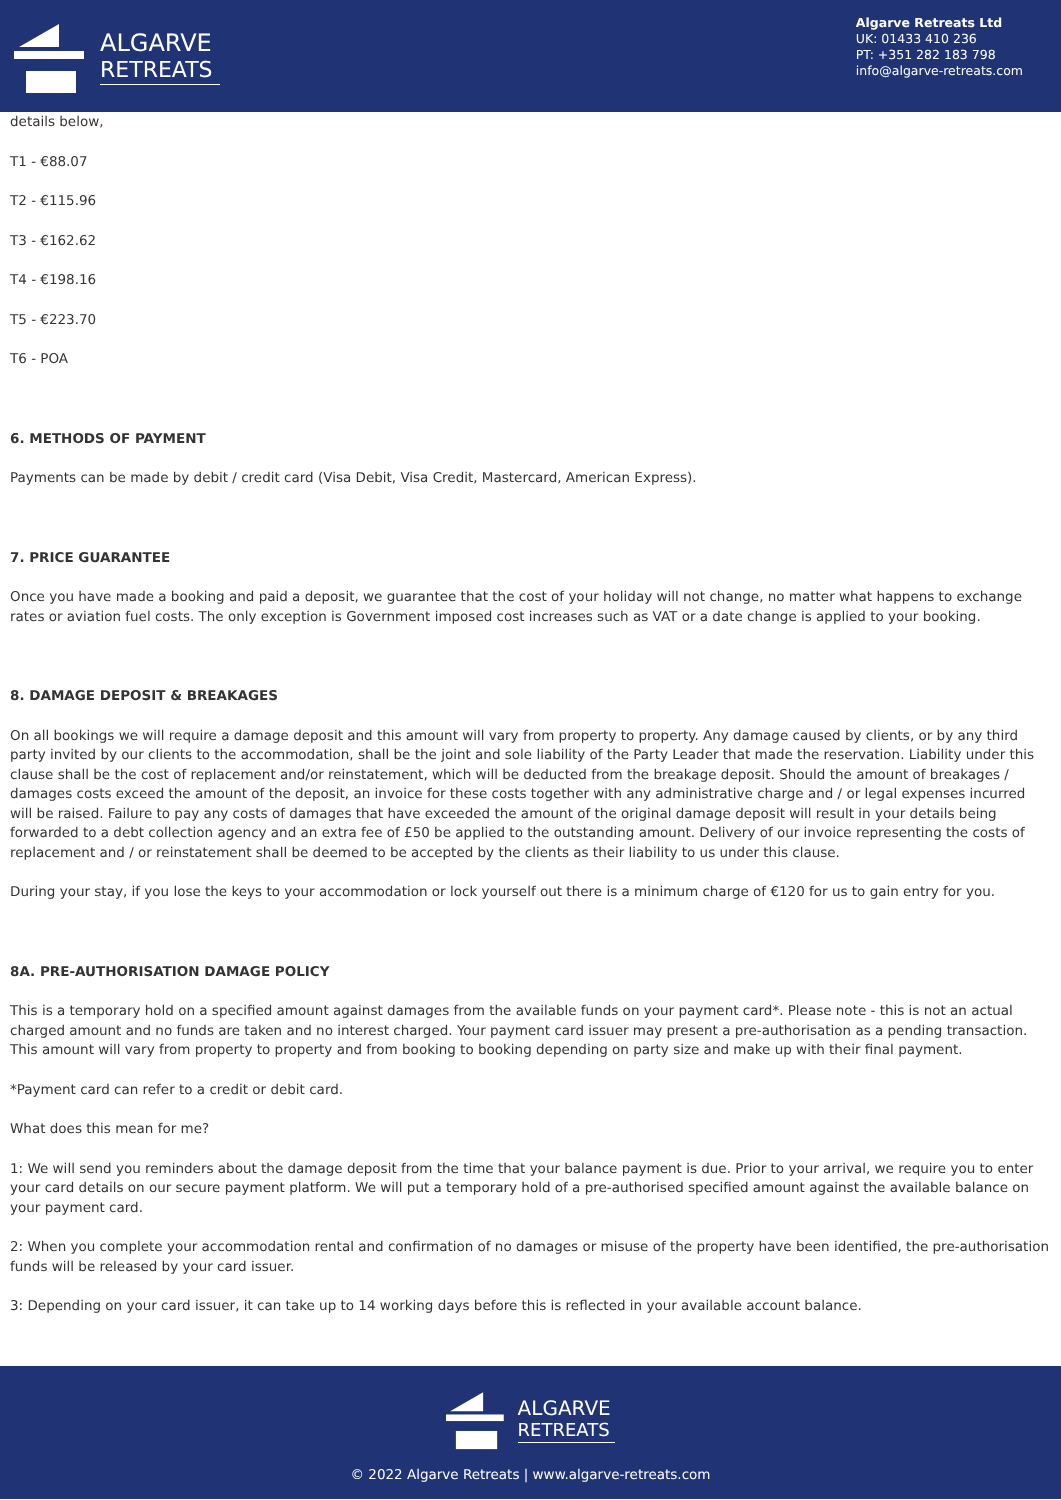ALGARVE
RETREATS
Algarve Retreats Ltd
UK: 01433 410 236
PT: +351 282 183 798
info@algarve-retreats.com
details below,
T1 - €88.07
T2 - €115.96
T3 - €162.62
T4 - €198.16
T5 - €223.70
T6 - POA
6. METHODS OF PAYMENT
Payments can be made by debit / credit card (Visa Debit, Visa Credit, Mastercard, American Express).
7. PRICE GUARANTEE
Once you have made a booking and paid a deposit, we guarantee that the cost of your holiday will not change, no matter what happens to exchange rates or aviation fuel costs. The only exception is Government imposed cost increases such as VAT or a date change is applied to your booking.
8. DAMAGE DEPOSIT & BREAKAGES
On all bookings we will require a damage deposit and this amount will vary from property to property. Any damage caused by clients, or by any third party invited by our clients to the accommodation, shall be the joint and sole liability of the Party Leader that made the reservation. Liability under this clause shall be the cost of replacement and/or reinstatement, which will be deducted from the breakage deposit. Should the amount of breakages / damages costs exceed the amount of the deposit, an invoice for these costs together with any administrative charge and / or legal expenses incurred will be raised. Failure to pay any costs of damages that have exceeded the amount of the original damage deposit will result in your details being forwarded to a debt collection agency and an extra fee of £50 be applied to the outstanding amount. Delivery of our invoice representing the costs of replacement and / or reinstatement shall be deemed to be accepted by the clients as their liability to us under this clause.
During your stay, if you lose the keys to your accommodation or lock yourself out there is a minimum charge of €120 for us to gain entry for you.
8A. PRE-AUTHORISATION DAMAGE POLICY
This is a temporary hold on a specified amount against damages from the available funds on your payment card*. Please note - this is not an actual charged amount and no funds are taken and no interest charged. Your payment card issuer may present a pre-authorisation as a pending transaction. This amount will vary from property to property and from booking to booking depending on party size and make up with their final payment.
*Payment card can refer to a credit or debit card.
What does this mean for me?
1: We will send you reminders about the damage deposit from the time that your balance payment is due. Prior to your arrival, we require you to enter your card details on our secure payment platform. We will put a temporary hold of a pre-authorised specified amount against the available balance on your payment card.
2: When you complete your accommodation rental and confirmation of no damages or misuse of the property have been identified, the pre-authorisation funds will be released by your card issuer.
3: Depending on your card issuer, it can take up to 14 working days before this is reflected in your available account balance.
ALGARVE
RETREATS
© 2022 Algarve Retreats | www.algarve-retreats.com